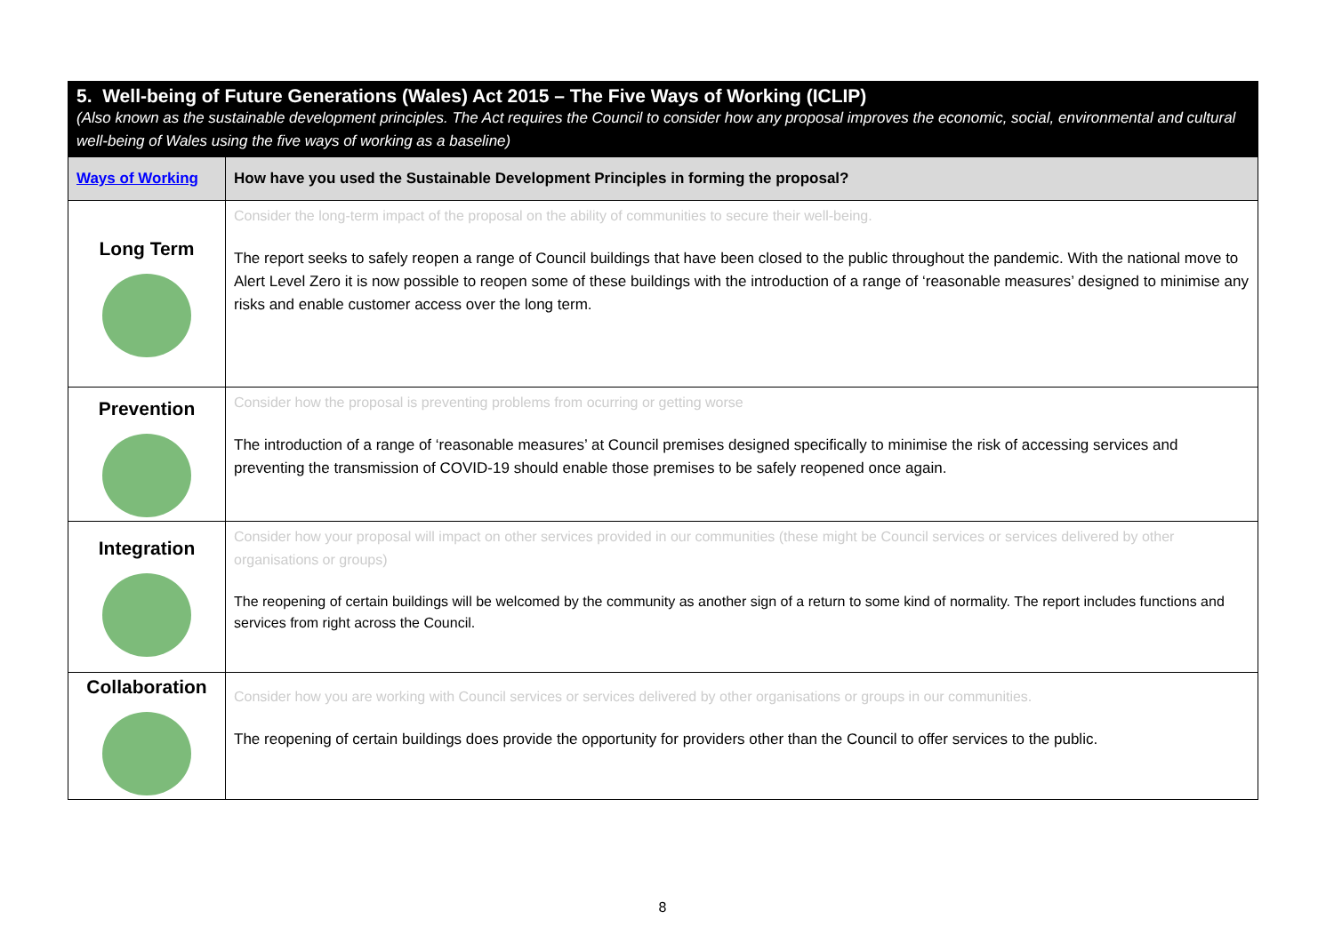| 5. Well-being of Future Generations (Wales) Act 2015 – The Five Ways of Working (ICLIP) (Also known as the sustainable development principles. The Act requires the Council to consider how any proposal improves the economic, social, environmental and cultural well-being of Wales using the five ways of working as a baseline) | |
| Ways of Working | How have you used the Sustainable Development Principles in forming the proposal? |
| Long Term | Consider the long-term impact of the proposal on the ability of communities to secure their well-being. The report seeks to safely reopen a range of Council buildings that have been closed to the public throughout the pandemic. With the national move to Alert Level Zero it is now possible to reopen some of these buildings with the introduction of a range of ‘reasonable measures’ designed to minimise any risks and enable customer access over the long term. |
| Prevention | Consider how the proposal is preventing problems from ocurring or getting worse The introduction of a range of ‘reasonable measures’ at Council premises designed specifically to minimise the risk of accessing services and preventing the transmission of COVID-19 should enable those premises to be safely reopened once again. |
| Integration | Consider how your proposal will impact on other services provided in our communities (these might be Council services or services delivered by other organisations or groups) The reopening of certain buildings will be welcomed by the community as another sign of a return to some kind of normality. The report includes functions and services from right across the Council. |
| Collaboration | Consider how you are working with Council services or services delivered by other organisations or groups in our communities. The reopening of certain buildings does provide the opportunity for providers other than the Council to offer services to the public. |
8